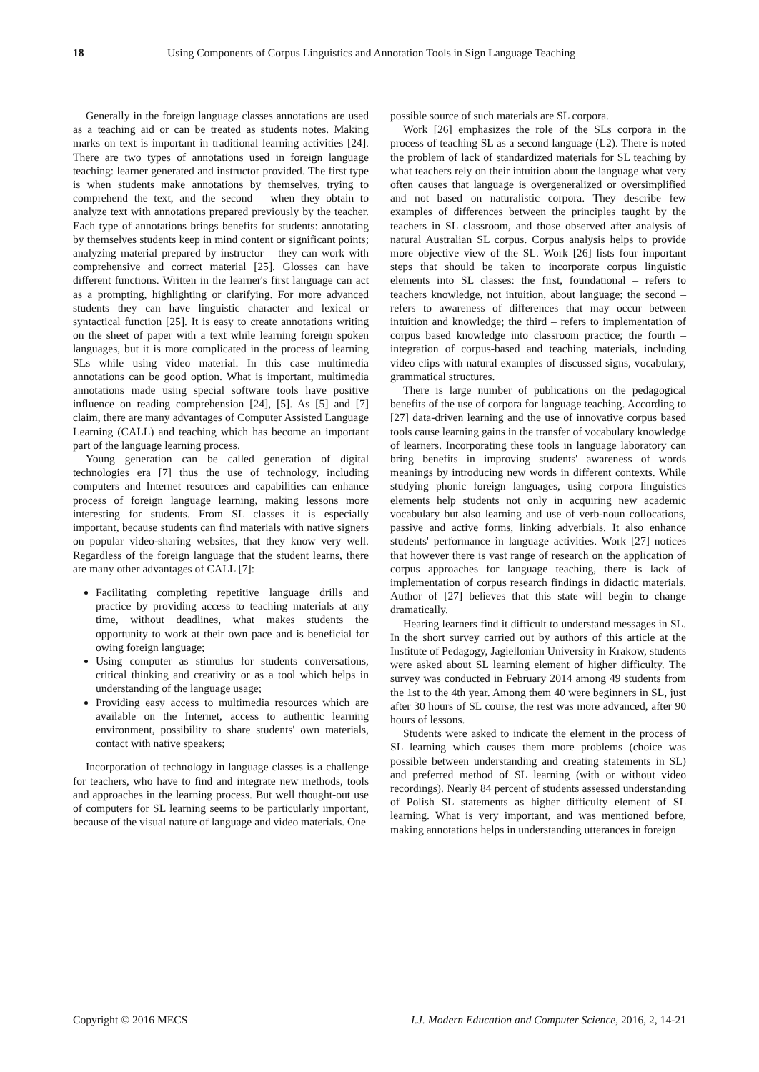18 Using Components of Corpus Linguistics and Annotation Tools in Sign Language Teaching
Generally in the foreign language classes annotations are used as a teaching aid or can be treated as students notes. Making marks on text is important in traditional learning activities [24]. There are two types of annotations used in foreign language teaching: learner generated and instructor provided. The first type is when students make annotations by themselves, trying to comprehend the text, and the second – when they obtain to analyze text with annotations prepared previously by the teacher. Each type of annotations brings benefits for students: annotating by themselves students keep in mind content or significant points; analyzing material prepared by instructor – they can work with comprehensive and correct material [25]. Glosses can have different functions. Written in the learner's first language can act as a prompting, highlighting or clarifying. For more advanced students they can have linguistic character and lexical or syntactical function [25]. It is easy to create annotations writing on the sheet of paper with a text while learning foreign spoken languages, but it is more complicated in the process of learning SLs while using video material. In this case multimedia annotations can be good option. What is important, multimedia annotations made using special software tools have positive influence on reading comprehension [24], [5]. As [5] and [7] claim, there are many advantages of Computer Assisted Language Learning (CALL) and teaching which has become an important part of the language learning process.
Young generation can be called generation of digital technologies era [7] thus the use of technology, including computers and Internet resources and capabilities can enhance process of foreign language learning, making lessons more interesting for students. From SL classes it is especially important, because students can find materials with native signers on popular video-sharing websites, that they know very well. Regardless of the foreign language that the student learns, there are many other advantages of CALL [7]:
Facilitating completing repetitive language drills and practice by providing access to teaching materials at any time, without deadlines, what makes students the opportunity to work at their own pace and is beneficial for owing foreign language;
Using computer as stimulus for students conversations, critical thinking and creativity or as a tool which helps in understanding of the language usage;
Providing easy access to multimedia resources which are available on the Internet, access to authentic learning environment, possibility to share students' own materials, contact with native speakers;
Incorporation of technology in language classes is a challenge for teachers, who have to find and integrate new methods, tools and approaches in the learning process. But well thought-out use of computers for SL learning seems to be particularly important, because of the visual nature of language and video materials. One
possible source of such materials are SL corpora.
Work [26] emphasizes the role of the SLs corpora in the process of teaching SL as a second language (L2). There is noted the problem of lack of standardized materials for SL teaching by what teachers rely on their intuition about the language what very often causes that language is overgeneralized or oversimplified and not based on naturalistic corpora. They describe few examples of differences between the principles taught by the teachers in SL classroom, and those observed after analysis of natural Australian SL corpus. Corpus analysis helps to provide more objective view of the SL. Work [26] lists four important steps that should be taken to incorporate corpus linguistic elements into SL classes: the first, foundational – refers to teachers knowledge, not intuition, about language; the second – refers to awareness of differences that may occur between intuition and knowledge; the third – refers to implementation of corpus based knowledge into classroom practice; the fourth – integration of corpus-based and teaching materials, including video clips with natural examples of discussed signs, vocabulary, grammatical structures.
There is large number of publications on the pedagogical benefits of the use of corpora for language teaching. According to [27] data-driven learning and the use of innovative corpus based tools cause learning gains in the transfer of vocabulary knowledge of learners. Incorporating these tools in language laboratory can bring benefits in improving students' awareness of words meanings by introducing new words in different contexts. While studying phonic foreign languages, using corpora linguistics elements help students not only in acquiring new academic vocabulary but also learning and use of verb-noun collocations, passive and active forms, linking adverbials. It also enhance students' performance in language activities. Work [27] notices that however there is vast range of research on the application of corpus approaches for language teaching, there is lack of implementation of corpus research findings in didactic materials. Author of [27] believes that this state will begin to change dramatically.
Hearing learners find it difficult to understand messages in SL. In the short survey carried out by authors of this article at the Institute of Pedagogy, Jagiellonian University in Krakow, students were asked about SL learning element of higher difficulty. The survey was conducted in February 2014 among 49 students from the 1st to the 4th year. Among them 40 were beginners in SL, just after 30 hours of SL course, the rest was more advanced, after 90 hours of lessons.
Students were asked to indicate the element in the process of SL learning which causes them more problems (choice was possible between understanding and creating statements in SL) and preferred method of SL learning (with or without video recordings). Nearly 84 percent of students assessed understanding of Polish SL statements as higher difficulty element of SL learning. What is very important, and was mentioned before, making annotations helps in understanding utterances in foreign
Copyright © 2016 MECS I.J. Modern Education and Computer Science, 2016, 2, 14-21